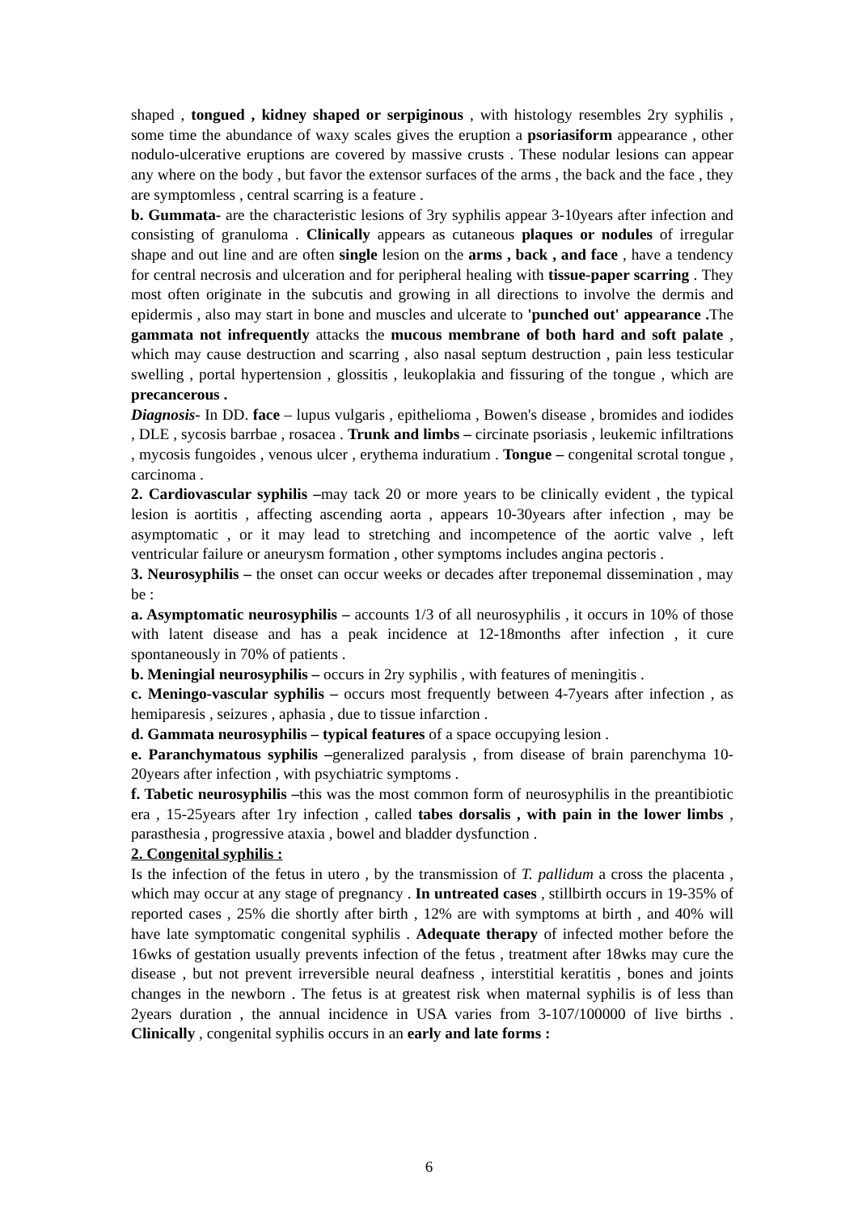shaped , tongued , kidney shaped or serpiginous , with histology resembles 2ry syphilis , some time the abundance of waxy scales gives the eruption a psoriasiform appearance , other nodulo-ulcerative eruptions are covered by massive crusts . These nodular lesions can appear any where on the body , but favor the extensor surfaces of the arms , the back and the face , they are symptomless , central scarring is a feature .
b. Gummata- are the characteristic lesions of 3ry syphilis appear 3-10years after infection and consisting of granuloma . Clinically appears as cutaneous plaques or nodules of irregular shape and out line and are often single lesion on the arms , back , and face , have a tendency for central necrosis and ulceration and for peripheral healing with tissue-paper scarring . They most often originate in the subcutis and growing in all directions to involve the dermis and epidermis , also may start in bone and muscles and ulcerate to 'punched out' appearance . The gammata not infrequently attacks the mucous membrane of both hard and soft palate , which may cause destruction and scarring , also nasal septum destruction , pain less testicular swelling , portal hypertension , glossitis , leukoplakia and fissuring of the tongue , which are precancerous .
Diagnosis- In DD. face – lupus vulgaris , epithelioma , Bowen's disease , bromides and iodides , DLE , sycosis barrbae , rosacea . Trunk and limbs – circinate psoriasis , leukemic infiltrations , mycosis fungoides , venous ulcer , erythema induratium . Tongue – congenital scrotal tongue , carcinoma .
2. Cardiovascular syphilis –may tack 20 or more years to be clinically evident , the typical lesion is aortitis , affecting ascending aorta , appears 10-30years after infection , may be asymptomatic , or it may lead to stretching and incompetence of the aortic valve , left ventricular failure or aneurysm formation , other symptoms includes angina pectoris .
3. Neurosyphilis – the onset can occur weeks or decades after treponemal dissemination , may be :
a. Asymptomatic neurosyphilis – accounts 1/3 of all neurosyphilis , it occurs in 10% of those with latent disease and has a peak incidence at 12-18months after infection , it cure spontaneously in 70% of patients .
b. Meningial neurosyphilis – occurs in 2ry syphilis , with features of meningitis .
c. Meningo-vascular syphilis – occurs most frequently between 4-7years after infection , as hemiparesis , seizures , aphasia , due to tissue infarction .
d. Gammata neurosyphilis – typical features of a space occupying lesion .
e. Paranchymatous syphilis –generalized paralysis , from disease of brain parenchyma 10-20years after infection , with psychiatric symptoms .
f. Tabetic neurosyphilis –this was the most common form of neurosyphilis in the preantibiotic era , 15-25years after 1ry infection , called tabes dorsalis , with pain in the lower limbs , parasthesia , progressive ataxia , bowel and bladder dysfunction .
2. Congenital syphilis :
Is the infection of the fetus in utero , by the transmission of T. pallidum a cross the placenta , which may occur at any stage of pregnancy . In untreated cases , stillbirth occurs in 19-35% of reported cases , 25% die shortly after birth , 12% are with symptoms at birth , and 40% will have late symptomatic congenital syphilis . Adequate therapy of infected mother before the 16wks of gestation usually prevents infection of the fetus , treatment after 18wks may cure the disease , but not prevent irreversible neural deafness , interstitial keratitis , bones and joints changes in the newborn . The fetus is at greatest risk when maternal syphilis is of less than 2years duration , the annual incidence in USA varies from 3-107/100000 of live births . Clinically , congenital syphilis occurs in an early and late forms :
6